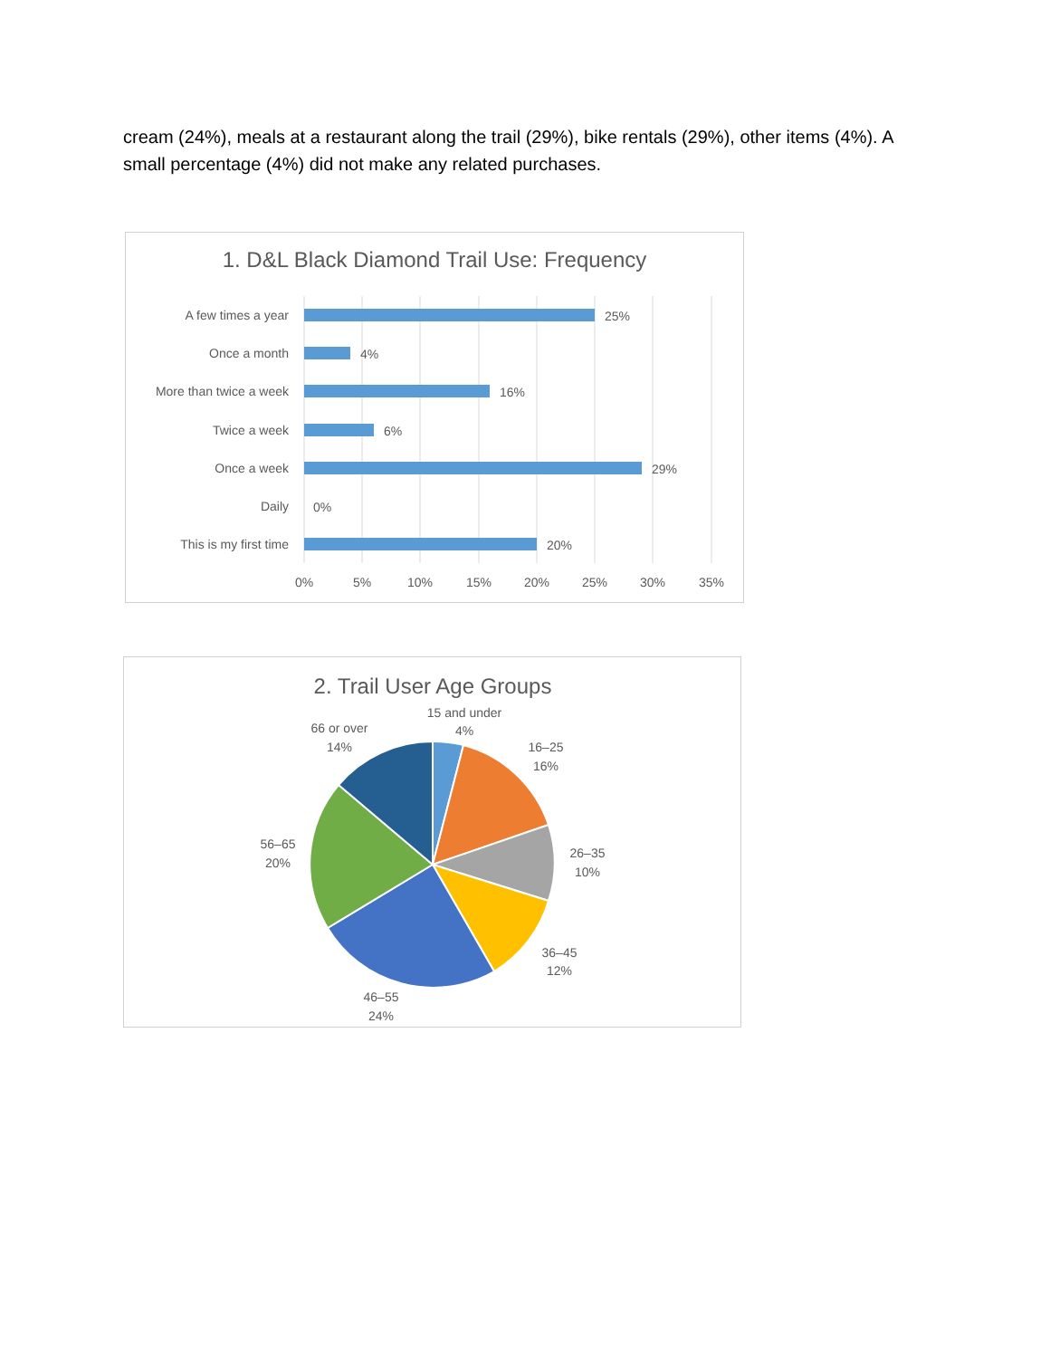cream (24%), meals at a restaurant along the trail (29%), bike rentals (29%), other items (4%). A small percentage (4%) did not make any related purchases.
1. D&L Black Diamond Trail Use: Frequency
A few times a year
Once a month
More than twice a week
Twice a week
Once a week
Daily
This is my first time
25%
4%
16%
6%
29%
0%
20%
0%
5%
10%
15%
20%
25%
30%
35%
2. Trail User Age Groups
15 and under
4%
16–25
16%
26–35
10%
36–45
12%
46–55
24%
56–65
20%
66 or over
14%